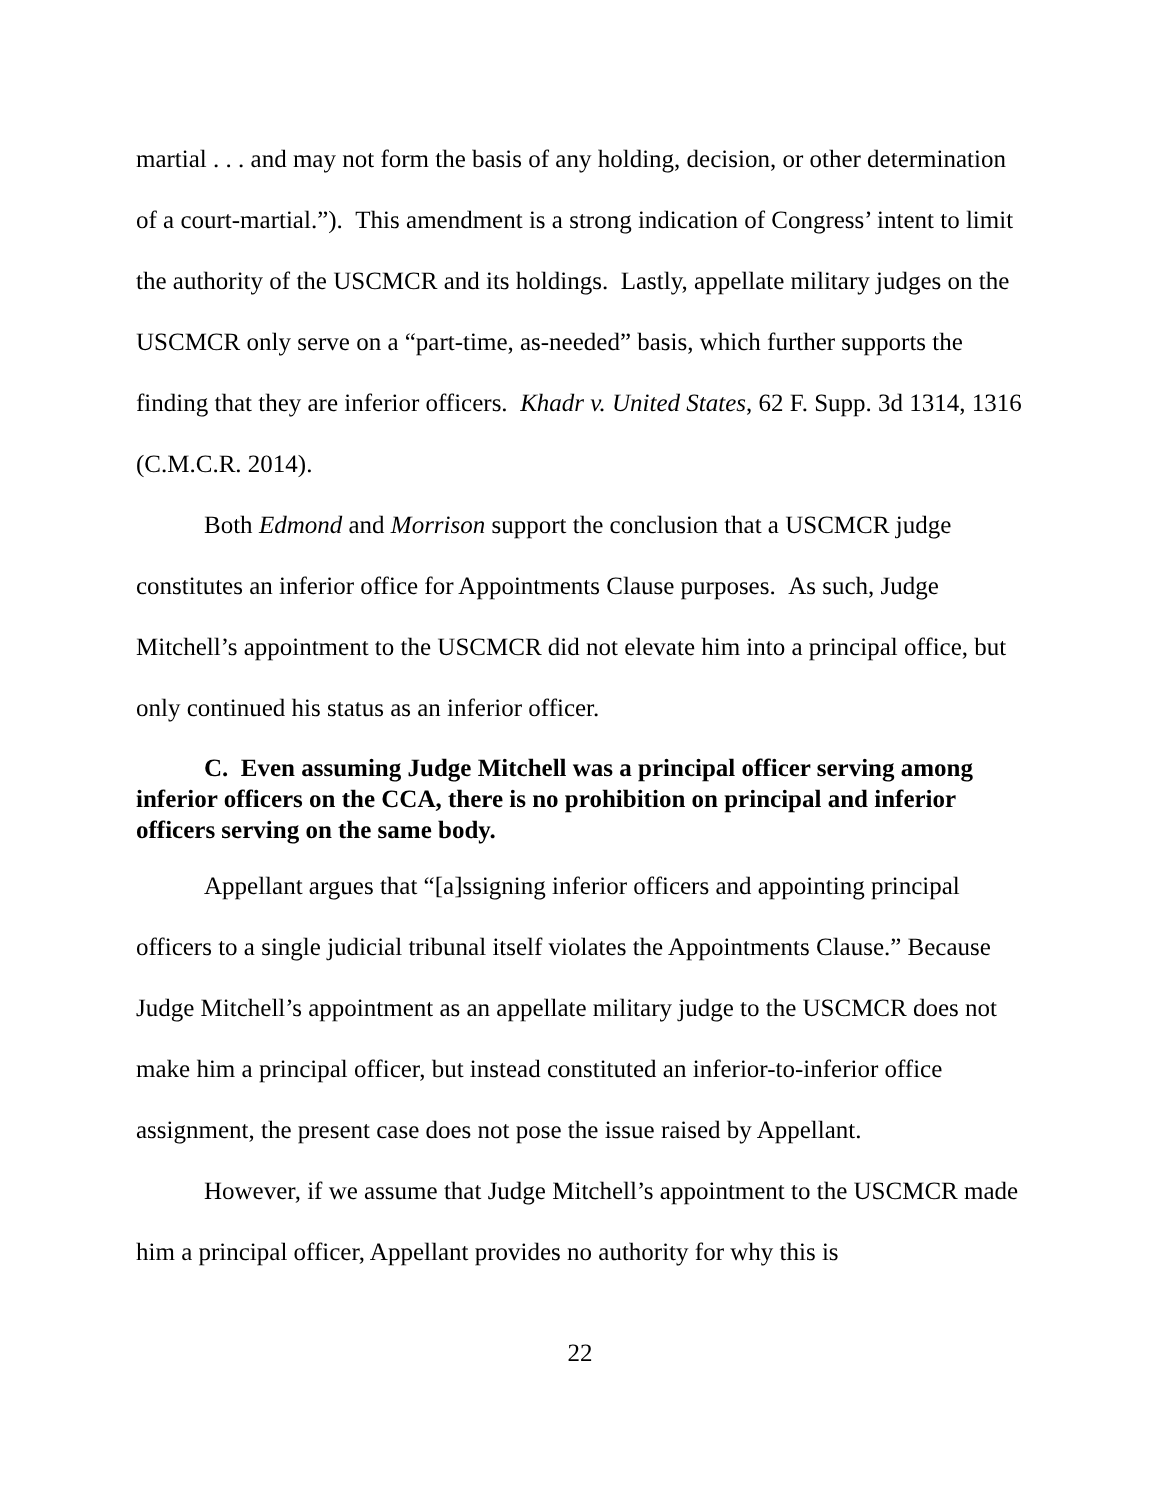martial . . . and may not form the basis of any holding, decision, or other determination of a court-martial.”). This amendment is a strong indication of Congress’ intent to limit the authority of the USCMCR and its holdings. Lastly, appellate military judges on the USCMCR only serve on a “part-time, as-needed” basis, which further supports the finding that they are inferior officers. Khadr v. United States, 62 F. Supp. 3d 1314, 1316 (C.M.C.R. 2014).
Both Edmond and Morrison support the conclusion that a USCMCR judge constitutes an inferior office for Appointments Clause purposes. As such, Judge Mitchell’s appointment to the USCMCR did not elevate him into a principal office, but only continued his status as an inferior officer.
C. Even assuming Judge Mitchell was a principal officer serving among inferior officers on the CCA, there is no prohibition on principal and inferior officers serving on the same body.
Appellant argues that “[a]ssigning inferior officers and appointing principal officers to a single judicial tribunal itself violates the Appointments Clause.” Because Judge Mitchell’s appointment as an appellate military judge to the USCMCR does not make him a principal officer, but instead constituted an inferior-to-inferior office assignment, the present case does not pose the issue raised by Appellant.
However, if we assume that Judge Mitchell’s appointment to the USCMCR made him a principal officer, Appellant provides no authority for why this is
22